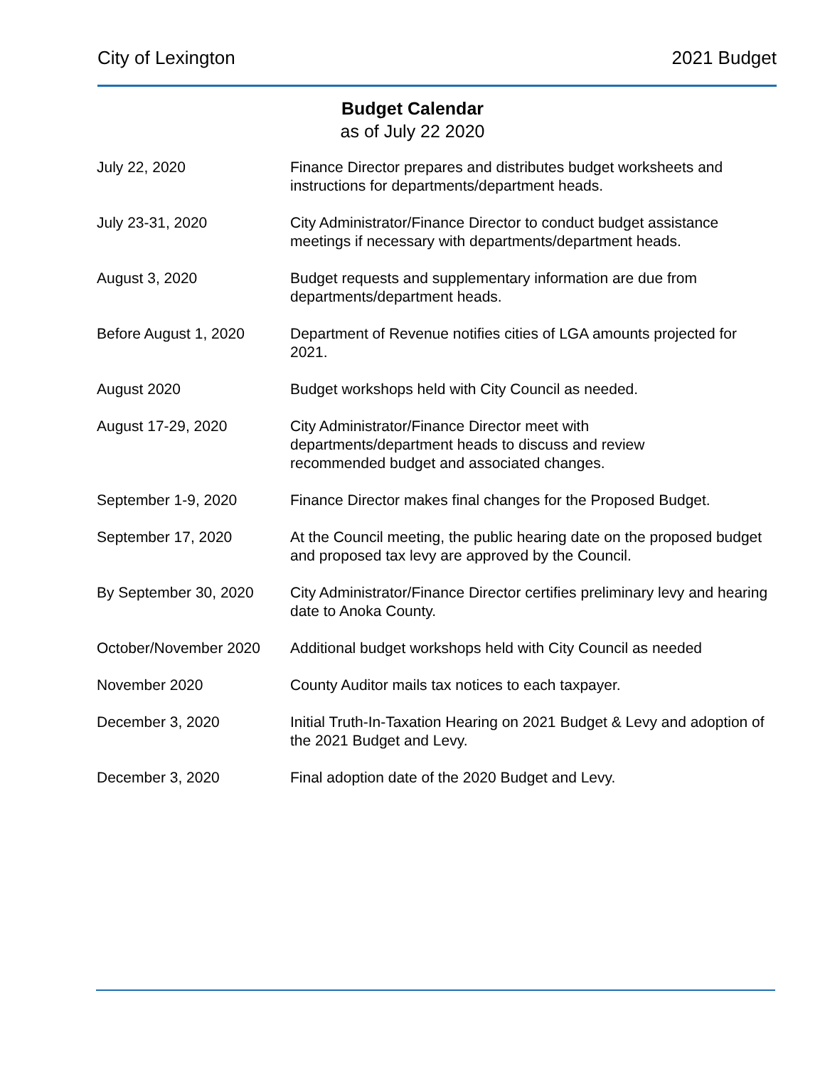City of Lexington 2021 Budget
Budget Calendar
as of July 22 2020
| July 22, 2020 | Finance Director prepares and distributes budget worksheets and instructions for departments/department heads. |
| July 23-31, 2020 | City Administrator/Finance Director to conduct budget assistance meetings if necessary with departments/department heads. |
| August 3, 2020 | Budget requests and supplementary information are due from departments/department heads. |
| Before August 1, 2020 | Department of Revenue notifies cities of LGA amounts projected for 2021. |
| August 2020 | Budget workshops held with City Council as needed. |
| August 17-29, 2020 | City Administrator/Finance Director meet with departments/department heads to discuss and review recommended budget and associated changes. |
| September 1-9, 2020 | Finance Director makes final changes for the Proposed Budget. |
| September 17, 2020 | At the Council meeting, the public hearing date on the proposed budget and proposed tax levy are approved by the Council. |
| By September 30, 2020 | City Administrator/Finance Director certifies preliminary levy and hearing date to Anoka County. |
| October/November 2020 | Additional budget workshops held with City Council as needed |
| November 2020 | County Auditor mails tax notices to each taxpayer. |
| December 3, 2020 | Initial Truth-In-Taxation Hearing on 2021 Budget & Levy and adoption of the 2021 Budget and Levy. |
| December 3, 2020 | Final adoption date of the 2020 Budget and Levy. |